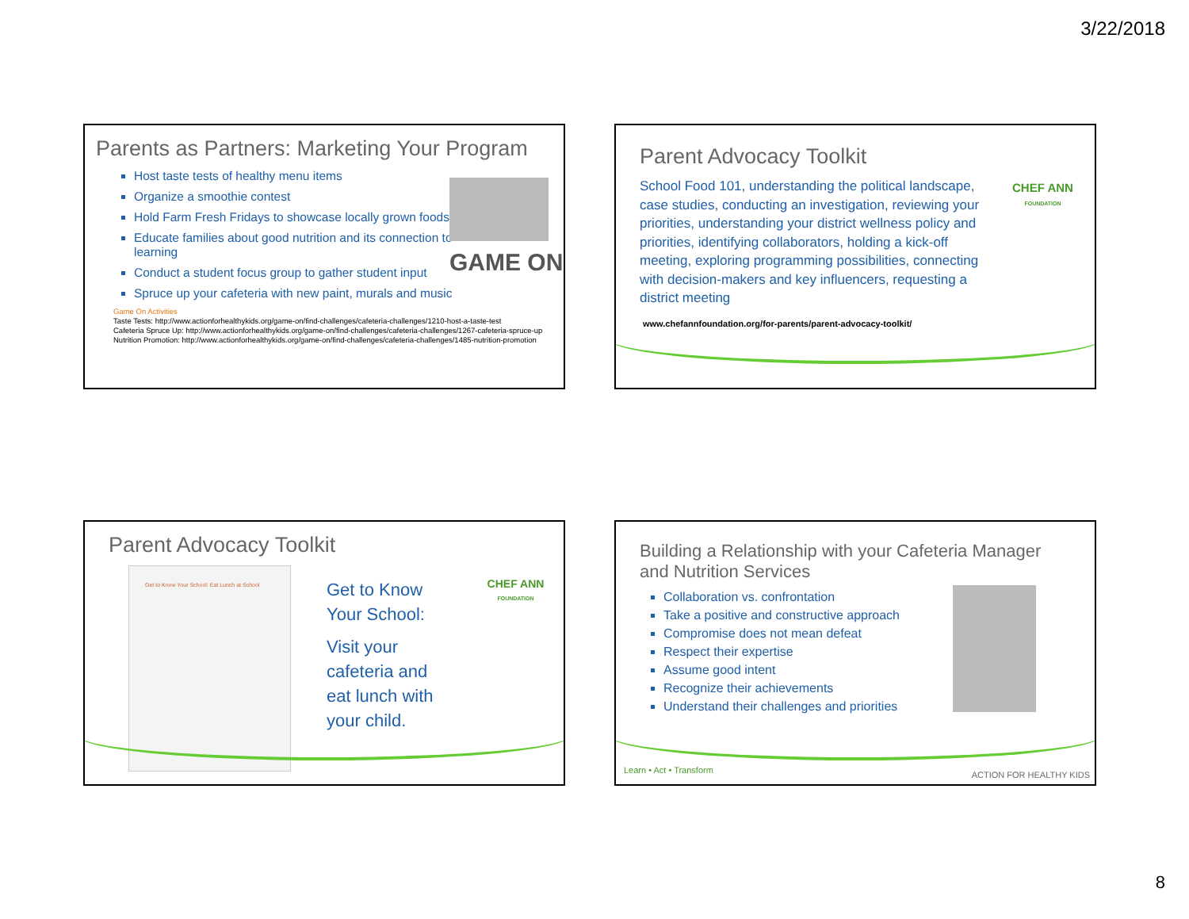3/22/2018
Parents as Partners: Marketing Your Program
GAME ON
Host taste tests of healthy menu items
Organize a smoothie contest
Hold Farm Fresh Fridays to showcase locally grown foods
Educate families about good nutrition and its connection to learning
Conduct a student focus group to gather student input
Spruce up your cafeteria with new paint, murals and music
Game On Activities
Taste Tests: http://www.actionforhealthykids.org/game-on/find-challenges/cafeteria-challenges/1210-host-a-taste-test
Cafeteria Spruce Up: http://www.actionforhealthykids.org/game-on/find-challenges/cafeteria-challenges/1267-cafeteria-spruce-up
Nutrition Promotion: http://www.actionforhealthykids.org/game-on/find-challenges/cafeteria-challenges/1485-nutrition-promotion
Parent Advocacy Toolkit
CHEF ANN
FOUNDATION
School Food 101, understanding the political landscape, case studies, conducting an investigation, reviewing your priorities, understanding your district wellness policy and priorities, identifying collaborators, holding a kick-off meeting, exploring programming possibilities, connecting with decision-makers and key influencers, requesting a district meeting
www.chefannfoundation.org/for-parents/parent-advocacy-toolkit/
Parent Advocacy Toolkit
CHEF ANN
FOUNDATION
Get to Know Your School: Eat Lunch at School
Get to Know
Your School:
Visit your
cafeteria and
eat lunch with
your child.
Building a Relationship with your Cafeteria Manager and Nutrition Services
Collaboration vs. confrontation
Take a positive and constructive approach
Compromise does not mean defeat
Respect their expertise
Assume good intent
Recognize their achievements
Understand their challenges and priorities
Learn • Act • Transform ACTION FOR HEALTHY KIDS
8